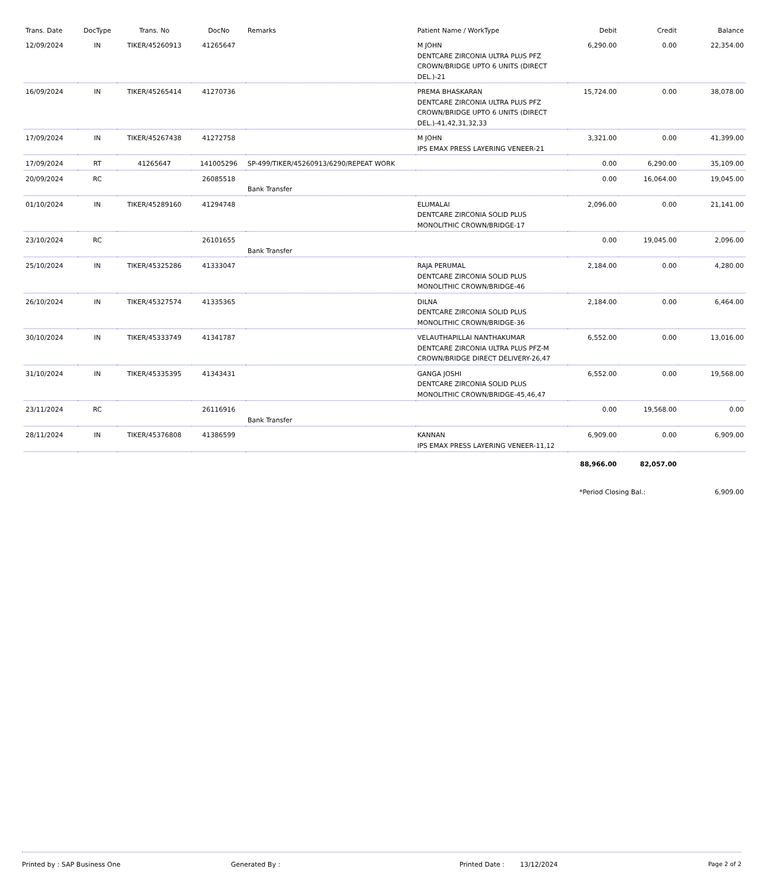| Trans. Date | DocType | Trans. No | DocNo | Remarks | Patient Name / WorkType | Debit | Credit | Balance |
| --- | --- | --- | --- | --- | --- | --- | --- | --- |
| 12/09/2024 | IN | TIKER/45260913 | 41265647 | | M JOHN DENTCARE ZIRCONIA ULTRA PLUS PFZ CROWN/BRIDGE UPTO 6 UNITS (DIRECT DEL.)-21 | 6,290.00 | 0.00 | 22,354.00 |
| 16/09/2024 | IN | TIKER/45265414 | 41270736 | | PREMA BHASKARAN DENTCARE ZIRCONIA ULTRA PLUS PFZ CROWN/BRIDGE UPTO 6 UNITS (DIRECT DEL.)-41,42,31,32,33 | 15,724.00 | 0.00 | 38,078.00 |
| 17/09/2024 | IN | TIKER/45267438 | 41272758 | | M JOHN IPS EMAX PRESS LAYERING VENEER-21 | 3,321.00 | 0.00 | 41,399.00 |
| 17/09/2024 | RT | 41265647 | 141005296 | SP-499/TIKER/45260913/6290/REPEAT WORK | | 0.00 | 6,290.00 | 35,109.00 |
| 20/09/2024 | RC | | 26085518 | Bank Transfer | | 0.00 | 16,064.00 | 19,045.00 |
| 01/10/2024 | IN | TIKER/45289160 | 41294748 | | ELUMALAI DENTCARE ZIRCONIA SOLID PLUS MONOLITHIC CROWN/BRIDGE-17 | 2,096.00 | 0.00 | 21,141.00 |
| 23/10/2024 | RC | | 26101655 | Bank Transfer | | 0.00 | 19,045.00 | 2,096.00 |
| 25/10/2024 | IN | TIKER/45325286 | 41333047 | | RAJA PERUMAL DENTCARE ZIRCONIA SOLID PLUS MONOLITHIC CROWN/BRIDGE-46 | 2,184.00 | 0.00 | 4,280.00 |
| 26/10/2024 | IN | TIKER/45327574 | 41335365 | | DILNA DENTCARE ZIRCONIA SOLID PLUS MONOLITHIC CROWN/BRIDGE-36 | 2,184.00 | 0.00 | 6,464.00 |
| 30/10/2024 | IN | TIKER/45333749 | 41341787 | | VELAUTHAPILLAI NANTHAKUMAR DENTCARE ZIRCONIA ULTRA PLUS PFZ-M CROWN/BRIDGE DIRECT DELIVERY-26,47 | 6,552.00 | 0.00 | 13,016.00 |
| 31/10/2024 | IN | TIKER/45335395 | 41343431 | | GANGA JOSHI DENTCARE ZIRCONIA SOLID PLUS MONOLITHIC CROWN/BRIDGE-45,46,47 | 6,552.00 | 0.00 | 19,568.00 |
| 23/11/2024 | RC | | 26116916 | Bank Transfer | | 0.00 | 19,568.00 | 0.00 |
| 28/11/2024 | IN | TIKER/45376808 | 41386599 | | KANNAN IPS EMAX PRESS LAYERING VENEER-11,12 | 6,909.00 | 0.00 | 6,909.00 |
| | | | | | | 88,966.00 | 82,057.00 | |
| | | | | | | *Period Closing Bal.: | | 6,909.00 |
Printed by : SAP Business One Generated By : Printed Date : 13/12/2024 Page 2 of 2